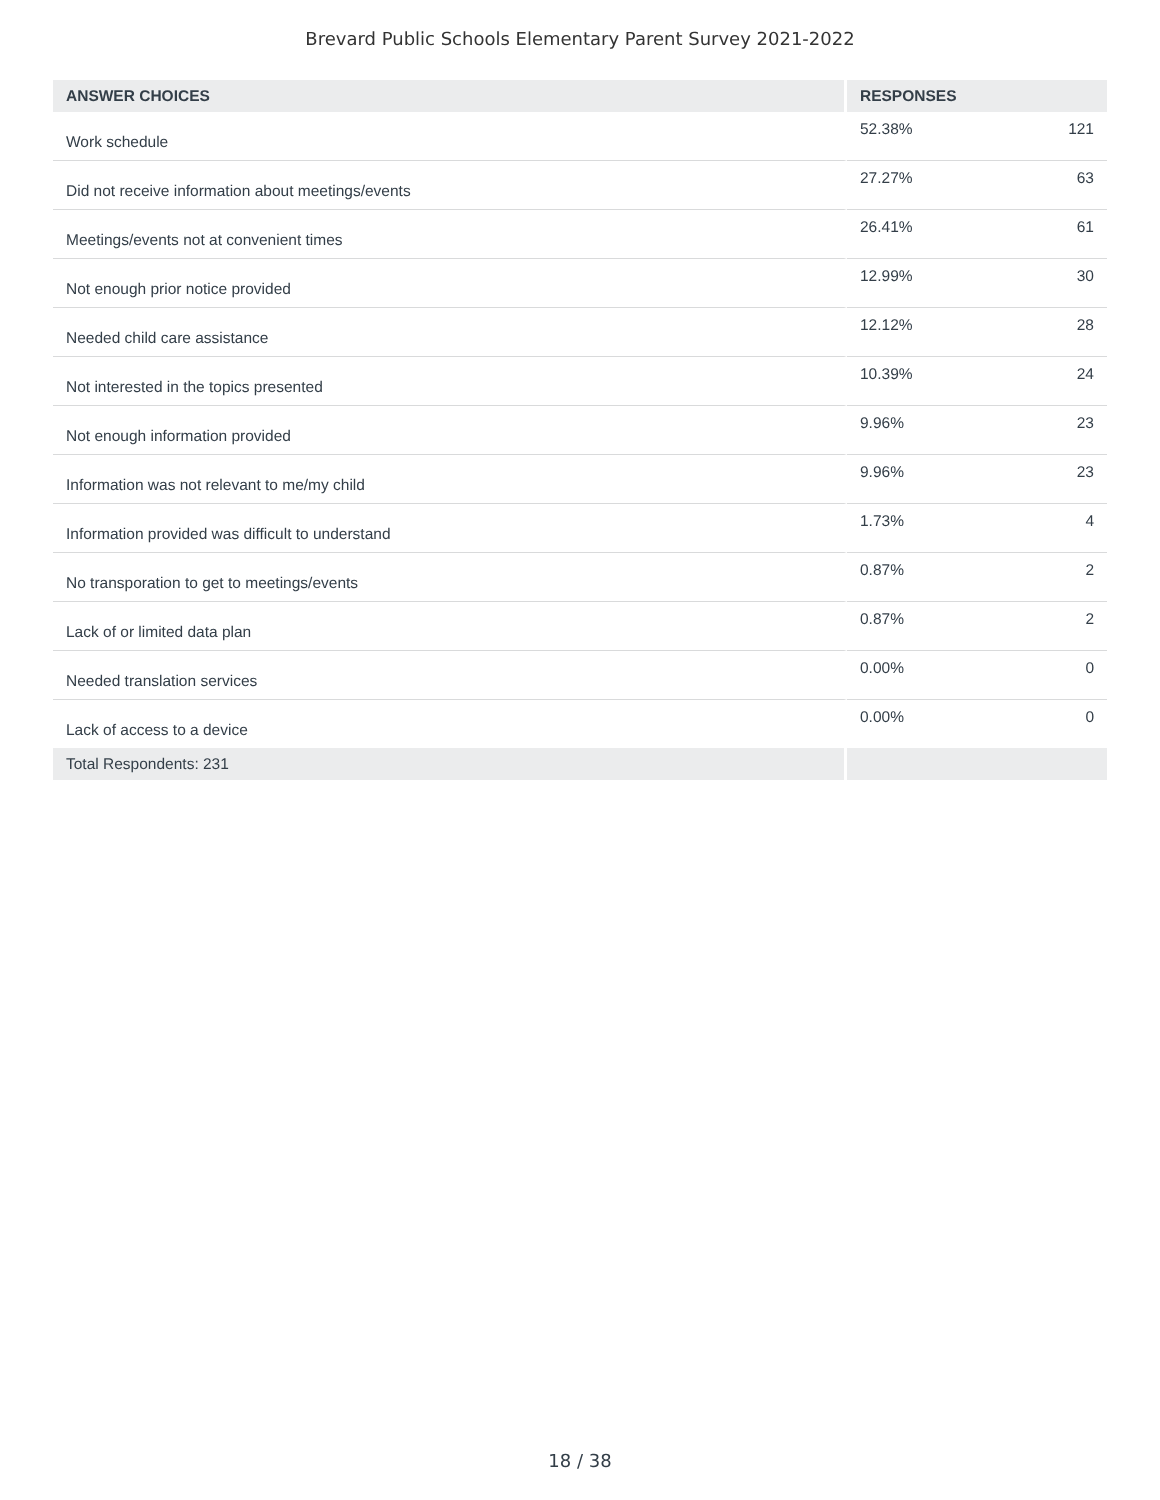Brevard Public Schools Elementary Parent Survey 2021-2022
| ANSWER CHOICES | RESPONSES | |
| --- | --- | --- |
| Work schedule | 52.38% | 121 |
| Did not receive information about meetings/events | 27.27% | 63 |
| Meetings/events not at convenient times | 26.41% | 61 |
| Not enough prior notice provided | 12.99% | 30 |
| Needed child care assistance | 12.12% | 28 |
| Not interested in the topics presented | 10.39% | 24 |
| Not enough information provided | 9.96% | 23 |
| Information was not relevant to me/my child | 9.96% | 23 |
| Information provided was difficult to understand | 1.73% | 4 |
| No transporation to get to meetings/events | 0.87% | 2 |
| Lack of or limited data plan | 0.87% | 2 |
| Needed translation services | 0.00% | 0 |
| Lack of access to a device | 0.00% | 0 |
| Total Respondents: 231 | | |
18 / 38